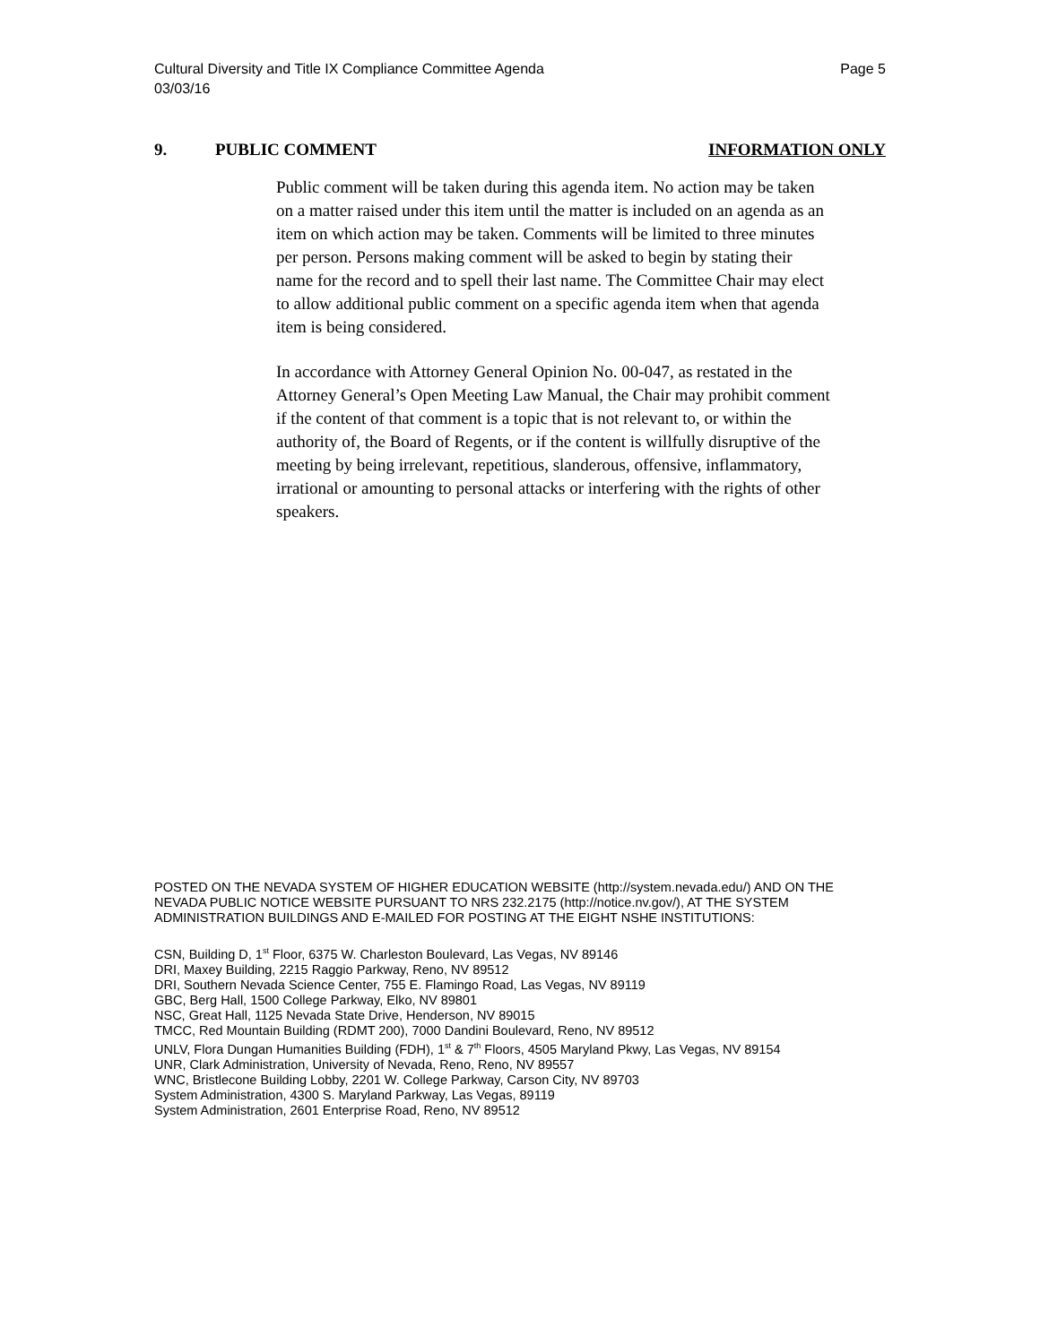Cultural Diversity and Title IX Compliance Committee Agenda
03/03/16
Page 5
9. PUBLIC COMMENT INFORMATION ONLY
Public comment will be taken during this agenda item. No action may be taken on a matter raised under this item until the matter is included on an agenda as an item on which action may be taken. Comments will be limited to three minutes per person. Persons making comment will be asked to begin by stating their name for the record and to spell their last name. The Committee Chair may elect to allow additional public comment on a specific agenda item when that agenda item is being considered.
In accordance with Attorney General Opinion No. 00-047, as restated in the Attorney General’s Open Meeting Law Manual, the Chair may prohibit comment if the content of that comment is a topic that is not relevant to, or within the authority of, the Board of Regents, or if the content is willfully disruptive of the meeting by being irrelevant, repetitious, slanderous, offensive, inflammatory, irrational or amounting to personal attacks or interfering with the rights of other speakers.
POSTED ON THE NEVADA SYSTEM OF HIGHER EDUCATION WEBSITE (http://system.nevada.edu/) AND ON THE NEVADA PUBLIC NOTICE WEBSITE PURSUANT TO NRS 232.2175 (http://notice.nv.gov/), AT THE SYSTEM ADMINISTRATION BUILDINGS AND E-MAILED FOR POSTING AT THE EIGHT NSHE INSTITUTIONS:
CSN, Building D, 1<sup>st</sup> Floor, 6375 W. Charleston Boulevard, Las Vegas, NV 89146
DRI, Maxey Building, 2215 Raggio Parkway, Reno, NV 89512
DRI, Southern Nevada Science Center, 755 E. Flamingo Road, Las Vegas, NV 89119
GBC, Berg Hall, 1500 College Parkway, Elko, NV 89801
NSC, Great Hall, 1125 Nevada State Drive, Henderson, NV 89015
TMCC, Red Mountain Building (RDMT 200), 7000 Dandini Boulevard, Reno, NV 89512
UNLV, Flora Dungan Humanities Building (FDH), 1<sup>st</sup> & 7<sup>th</sup> Floors, 4505 Maryland Pkwy, Las Vegas, NV 89154
UNR, Clark Administration, University of Nevada, Reno, Reno, NV 89557
WNC, Bristlecone Building Lobby, 2201 W. College Parkway, Carson City, NV 89703
System Administration, 4300 S. Maryland Parkway, Las Vegas, 89119
System Administration, 2601 Enterprise Road, Reno, NV 89512